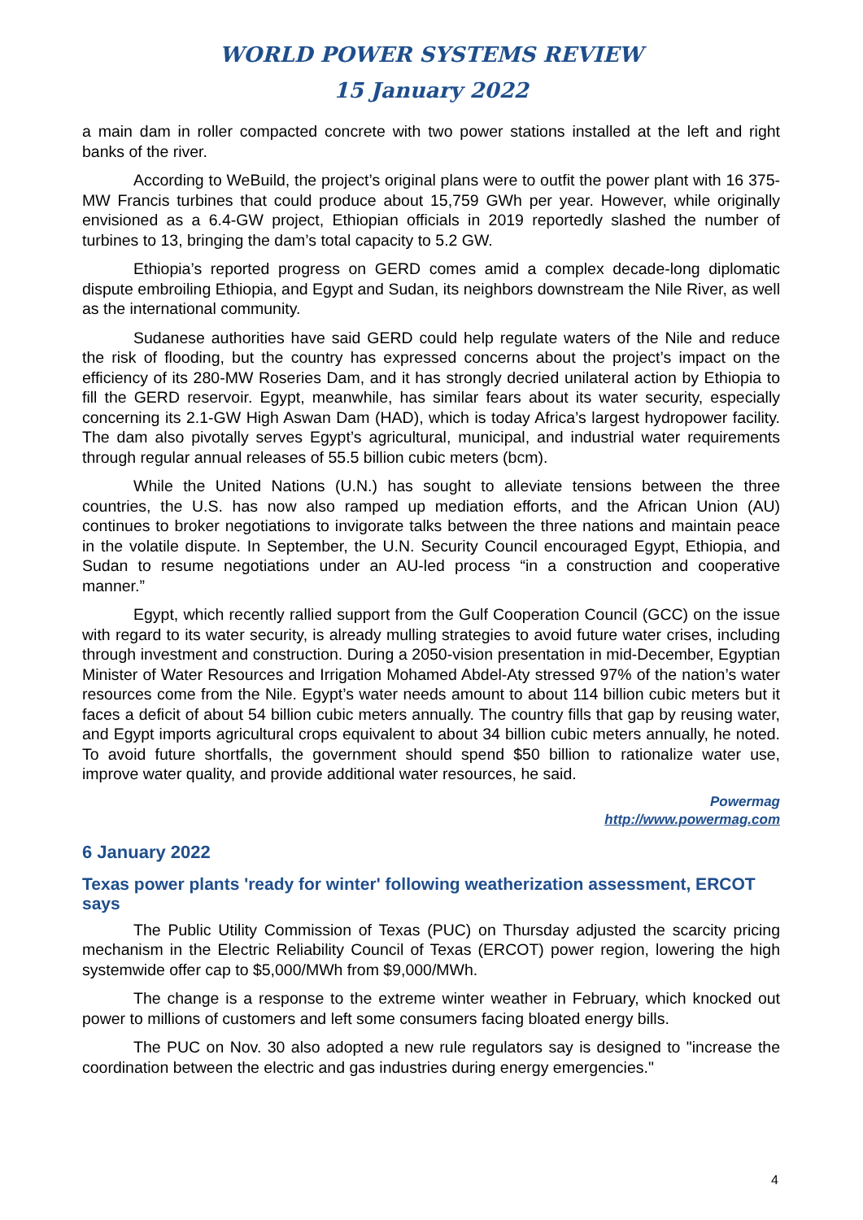WORLD POWER SYSTEMS REVIEW
15 January 2022
a main dam in roller compacted concrete with two power stations installed at the left and right banks of the river.
According to WeBuild, the project’s original plans were to outfit the power plant with 16 375-MW Francis turbines that could produce about 15,759 GWh per year. However, while originally envisioned as a 6.4-GW project, Ethiopian officials in 2019 reportedly slashed the number of turbines to 13, bringing the dam’s total capacity to 5.2 GW.
Ethiopia’s reported progress on GERD comes amid a complex decade-long diplomatic dispute embroiling Ethiopia, and Egypt and Sudan, its neighbors downstream the Nile River, as well as the international community.
Sudanese authorities have said GERD could help regulate waters of the Nile and reduce the risk of flooding, but the country has expressed concerns about the project’s impact on the efficiency of its 280-MW Roseries Dam, and it has strongly decried unilateral action by Ethiopia to fill the GERD reservoir. Egypt, meanwhile, has similar fears about its water security, especially concerning its 2.1-GW High Aswan Dam (HAD), which is today Africa’s largest hydropower facility. The dam also pivotally serves Egypt’s agricultural, municipal, and industrial water requirements through regular annual releases of 55.5 billion cubic meters (bcm).
While the United Nations (U.N.) has sought to alleviate tensions between the three countries, the U.S. has now also ramped up mediation efforts, and the African Union (AU) continues to broker negotiations to invigorate talks between the three nations and maintain peace in the volatile dispute. In September, the U.N. Security Council encouraged Egypt, Ethiopia, and Sudan to resume negotiations under an AU-led process “in a construction and cooperative manner.”
Egypt, which recently rallied support from the Gulf Cooperation Council (GCC) on the issue with regard to its water security, is already mulling strategies to avoid future water crises, including through investment and construction. During a 2050-vision presentation in mid-December, Egyptian Minister of Water Resources and Irrigation Mohamed Abdel-Aty stressed 97% of the nation’s water resources come from the Nile. Egypt’s water needs amount to about 114 billion cubic meters but it faces a deficit of about 54 billion cubic meters annually. The country fills that gap by reusing water, and Egypt imports agricultural crops equivalent to about 34 billion cubic meters annually, he noted. To avoid future shortfalls, the government should spend $50 billion to rationalize water use, improve water quality, and provide additional water resources, he said.
Powermag
http://www.powermag.com
6 January 2022
Texas power plants 'ready for winter' following weatherization assessment, ERCOT says
The Public Utility Commission of Texas (PUC) on Thursday adjusted the scarcity pricing mechanism in the Electric Reliability Council of Texas (ERCOT) power region, lowering the high systemwide offer cap to $5,000/MWh from $9,000/MWh.
The change is a response to the extreme winter weather in February, which knocked out power to millions of customers and left some consumers facing bloated energy bills.
The PUC on Nov. 30 also adopted a new rule regulators say is designed to "increase the coordination between the electric and gas industries during energy emergencies."
4